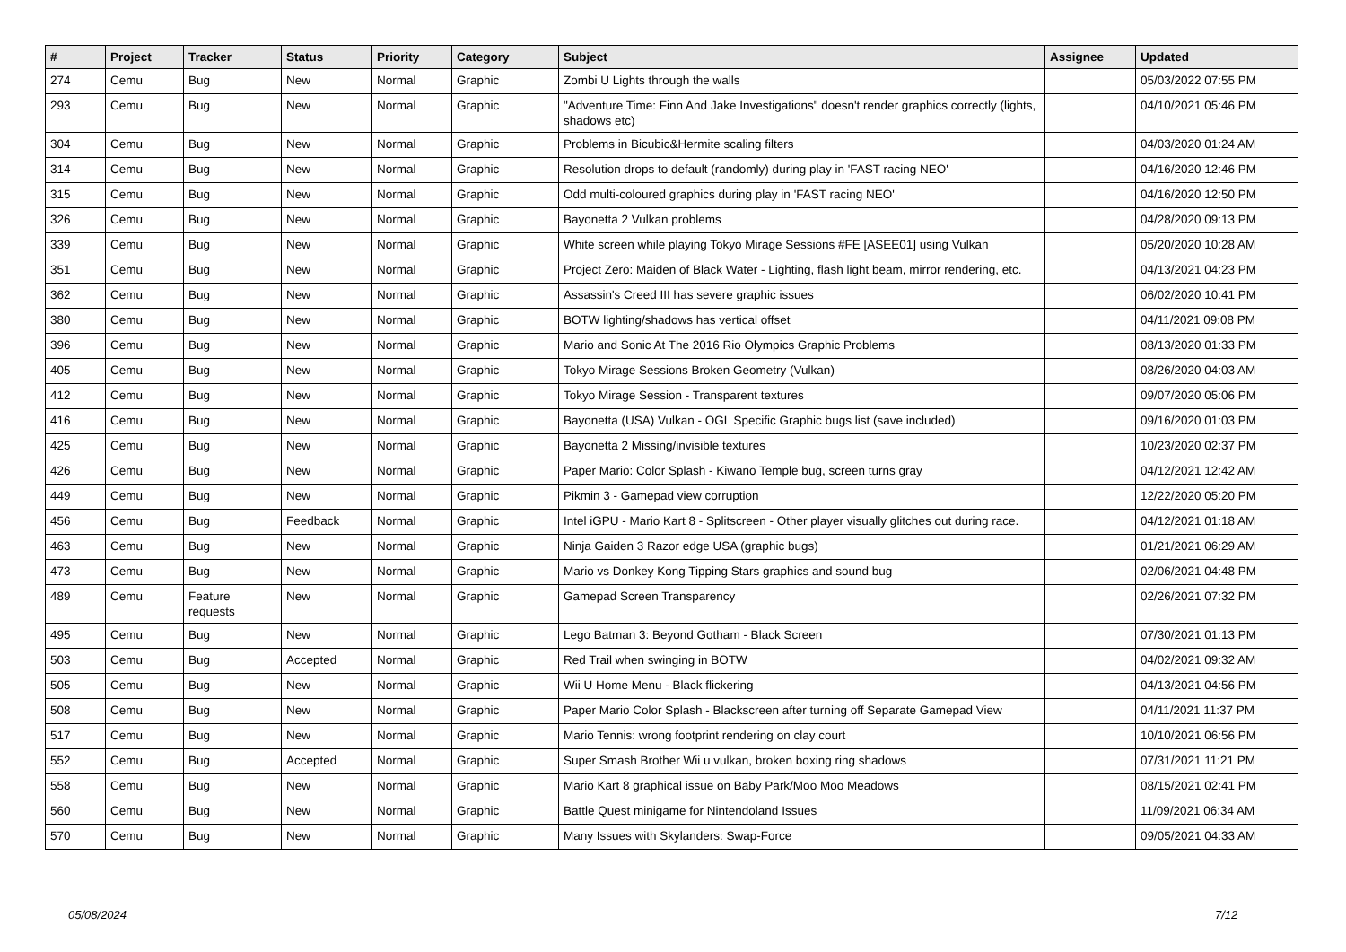| # | Project | Tracker | Status | Priority | Category | Subject | Assignee | Updated |
| --- | --- | --- | --- | --- | --- | --- | --- | --- |
| 274 | Cemu | Bug | New | Normal | Graphic | Zombi U Lights through the walls | | 05/03/2022 07:55 PM |
| 293 | Cemu | Bug | New | Normal | Graphic | "Adventure Time: Finn And Jake Investigations" doesn't render graphics correctly (lights, shadows etc) | | 04/10/2021 05:46 PM |
| 304 | Cemu | Bug | New | Normal | Graphic | Problems in Bicubic&Hermite scaling filters | | 04/03/2020 01:24 AM |
| 314 | Cemu | Bug | New | Normal | Graphic | Resolution drops to default (randomly) during play in 'FAST racing NEO' | | 04/16/2020 12:46 PM |
| 315 | Cemu | Bug | New | Normal | Graphic | Odd multi-coloured graphics during play in 'FAST racing NEO' | | 04/16/2020 12:50 PM |
| 326 | Cemu | Bug | New | Normal | Graphic | Bayonetta 2 Vulkan problems | | 04/28/2020 09:13 PM |
| 339 | Cemu | Bug | New | Normal | Graphic | White screen while playing Tokyo Mirage Sessions #FE [ASEE01] using Vulkan | | 05/20/2020 10:28 AM |
| 351 | Cemu | Bug | New | Normal | Graphic | Project Zero: Maiden of Black Water - Lighting, flash light beam, mirror rendering, etc. | | 04/13/2021 04:23 PM |
| 362 | Cemu | Bug | New | Normal | Graphic | Assassin's Creed III has severe graphic issues | | 06/02/2020 10:41 PM |
| 380 | Cemu | Bug | New | Normal | Graphic | BOTW lighting/shadows has vertical offset | | 04/11/2021 09:08 PM |
| 396 | Cemu | Bug | New | Normal | Graphic | Mario and Sonic At The 2016 Rio Olympics Graphic Problems | | 08/13/2020 01:33 PM |
| 405 | Cemu | Bug | New | Normal | Graphic | Tokyo Mirage Sessions Broken Geometry (Vulkan) | | 08/26/2020 04:03 AM |
| 412 | Cemu | Bug | New | Normal | Graphic | Tokyo Mirage Session - Transparent textures | | 09/07/2020 05:06 PM |
| 416 | Cemu | Bug | New | Normal | Graphic | Bayonetta (USA) Vulkan - OGL Specific Graphic bugs list (save included) | | 09/16/2020 01:03 PM |
| 425 | Cemu | Bug | New | Normal | Graphic | Bayonetta 2 Missing/invisible textures | | 10/23/2020 02:37 PM |
| 426 | Cemu | Bug | New | Normal | Graphic | Paper Mario: Color Splash - Kiwano Temple bug, screen turns gray | | 04/12/2021 12:42 AM |
| 449 | Cemu | Bug | New | Normal | Graphic | Pikmin 3 - Gamepad view corruption | | 12/22/2020 05:20 PM |
| 456 | Cemu | Bug | Feedback | Normal | Graphic | Intel iGPU - Mario Kart 8 - Splitscreen - Other player visually glitches out during race. | | 04/12/2021 01:18 AM |
| 463 | Cemu | Bug | New | Normal | Graphic | Ninja Gaiden 3 Razor edge USA (graphic bugs) | | 01/21/2021 06:29 AM |
| 473 | Cemu | Bug | New | Normal | Graphic | Mario vs Donkey Kong Tipping Stars graphics and sound bug | | 02/06/2021 04:48 PM |
| 489 | Cemu | Feature requests | New | Normal | Graphic | Gamepad Screen Transparency | | 02/26/2021 07:32 PM |
| 495 | Cemu | Bug | New | Normal | Graphic | Lego Batman 3: Beyond Gotham - Black Screen | | 07/30/2021 01:13 PM |
| 503 | Cemu | Bug | Accepted | Normal | Graphic | Red Trail when swinging in BOTW | | 04/02/2021 09:32 AM |
| 505 | Cemu | Bug | New | Normal | Graphic | Wii U Home Menu - Black flickering | | 04/13/2021 04:56 PM |
| 508 | Cemu | Bug | New | Normal | Graphic | Paper Mario Color Splash - Blackscreen after turning off Separate Gamepad View | | 04/11/2021 11:37 PM |
| 517 | Cemu | Bug | New | Normal | Graphic | Mario Tennis: wrong footprint rendering on clay court | | 10/10/2021 06:56 PM |
| 552 | Cemu | Bug | Accepted | Normal | Graphic | Super Smash Brother Wii u vulkan, broken boxing ring shadows | | 07/31/2021 11:21 PM |
| 558 | Cemu | Bug | New | Normal | Graphic | Mario Kart 8 graphical issue on Baby Park/Moo Moo Meadows | | 08/15/2021 02:41 PM |
| 560 | Cemu | Bug | New | Normal | Graphic | Battle Quest minigame for Nintendoland Issues | | 11/09/2021 06:34 AM |
| 570 | Cemu | Bug | New | Normal | Graphic | Many Issues with Skylanders: Swap-Force | | 09/05/2021 04:33 AM |
05/08/2024 7/12